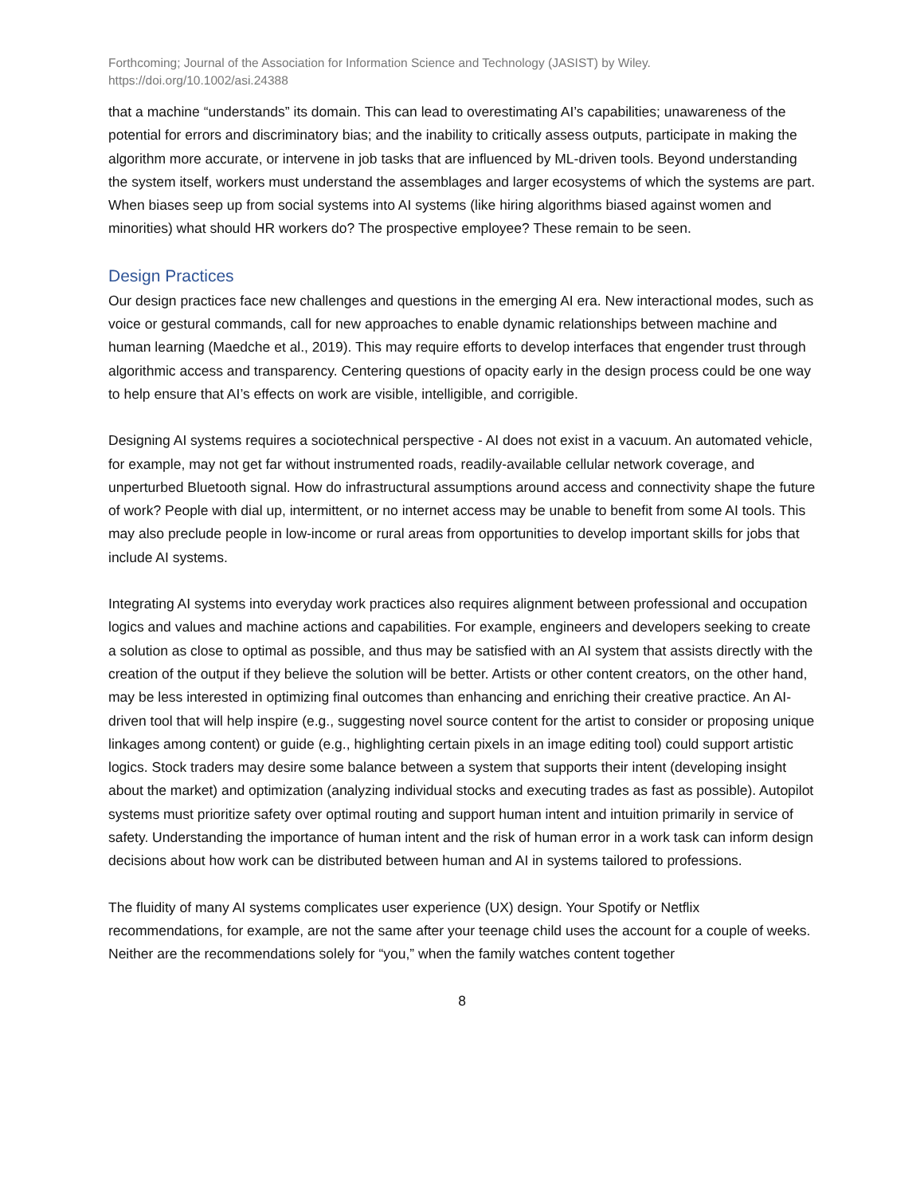Forthcoming; Journal of the Association for Information Science and Technology (JASIST) by Wiley.
https://doi.org/10.1002/asi.24388
that a machine “understands” its domain. This can lead to overestimating AI’s capabilities; unawareness of the potential for errors and discriminatory bias; and the inability to critically assess outputs, participate in making the algorithm more accurate, or intervene in job tasks that are influenced by ML-driven tools. Beyond understanding the system itself, workers must understand the assemblages and larger ecosystems of which the systems are part. When biases seep up from social systems into AI systems (like hiring algorithms biased against women and minorities) what should HR workers do? The prospective employee? These remain to be seen.
Design Practices
Our design practices face new challenges and questions in the emerging AI era. New interactional modes, such as voice or gestural commands, call for new approaches to enable dynamic relationships between machine and human learning (Maedche et al., 2019). This may require efforts to develop interfaces that engender trust through algorithmic access and transparency. Centering questions of opacity early in the design process could be one way to help ensure that AI’s effects on work are visible, intelligible, and corrigible.
Designing AI systems requires a sociotechnical perspective - AI does not exist in a vacuum. An automated vehicle, for example, may not get far without instrumented roads, readily-available cellular network coverage, and unperturbed Bluetooth signal. How do infrastructural assumptions around access and connectivity shape the future of work? People with dial up, intermittent, or no internet access may be unable to benefit from some AI tools. This may also preclude people in low-income or rural areas from opportunities to develop important skills for jobs that include AI systems.
Integrating AI systems into everyday work practices also requires alignment between professional and occupation logics and values and machine actions and capabilities. For example, engineers and developers seeking to create a solution as close to optimal as possible, and thus may be satisfied with an AI system that assists directly with the creation of the output if they believe the solution will be better. Artists or other content creators, on the other hand, may be less interested in optimizing final outcomes than enhancing and enriching their creative practice. An AI-driven tool that will help inspire (e.g., suggesting novel source content for the artist to consider or proposing unique linkages among content) or guide (e.g., highlighting certain pixels in an image editing tool) could support artistic logics. Stock traders may desire some balance between a system that supports their intent (developing insight about the market) and optimization (analyzing individual stocks and executing trades as fast as possible). Autopilot systems must prioritize safety over optimal routing and support human intent and intuition primarily in service of safety. Understanding the importance of human intent and the risk of human error in a work task can inform design decisions about how work can be distributed between human and AI in systems tailored to professions.
The fluidity of many AI systems complicates user experience (UX) design. Your Spotify or Netflix recommendations, for example, are not the same after your teenage child uses the account for a couple of weeks. Neither are the recommendations solely for “you,” when the family watches content together
8